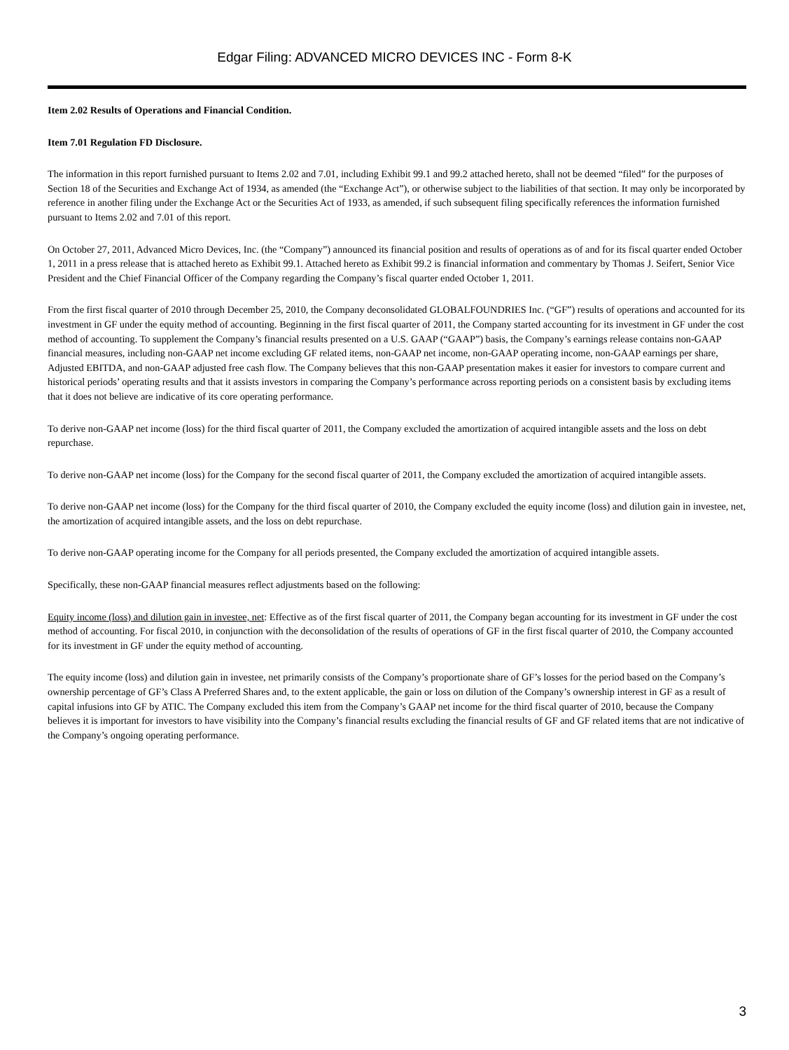Edgar Filing: ADVANCED MICRO DEVICES INC - Form 8-K
Item 2.02 Results of Operations and Financial Condition.
Item 7.01 Regulation FD Disclosure.
The information in this report furnished pursuant to Items 2.02 and 7.01, including Exhibit 99.1 and 99.2 attached hereto, shall not be deemed “filed” for the purposes of Section 18 of the Securities and Exchange Act of 1934, as amended (the “Exchange Act”), or otherwise subject to the liabilities of that section. It may only be incorporated by reference in another filing under the Exchange Act or the Securities Act of 1933, as amended, if such subsequent filing specifically references the information furnished pursuant to Items 2.02 and 7.01 of this report.
On October 27, 2011, Advanced Micro Devices, Inc. (the “Company”) announced its financial position and results of operations as of and for its fiscal quarter ended October 1, 2011 in a press release that is attached hereto as Exhibit 99.1. Attached hereto as Exhibit 99.2 is financial information and commentary by Thomas J. Seifert, Senior Vice President and the Chief Financial Officer of the Company regarding the Company’s fiscal quarter ended October 1, 2011.
From the first fiscal quarter of 2010 through December 25, 2010, the Company deconsolidated GLOBALFOUNDRIES Inc. (“GF”) results of operations and accounted for its investment in GF under the equity method of accounting. Beginning in the first fiscal quarter of 2011, the Company started accounting for its investment in GF under the cost method of accounting. To supplement the Company’s financial results presented on a U.S. GAAP (“GAAP”) basis, the Company’s earnings release contains non-GAAP financial measures, including non-GAAP net income excluding GF related items, non-GAAP net income, non-GAAP operating income, non-GAAP earnings per share, Adjusted EBITDA, and non-GAAP adjusted free cash flow. The Company believes that this non-GAAP presentation makes it easier for investors to compare current and historical periods’ operating results and that it assists investors in comparing the Company’s performance across reporting periods on a consistent basis by excluding items that it does not believe are indicative of its core operating performance.
To derive non-GAAP net income (loss) for the third fiscal quarter of 2011, the Company excluded the amortization of acquired intangible assets and the loss on debt repurchase.
To derive non-GAAP net income (loss) for the Company for the second fiscal quarter of 2011, the Company excluded the amortization of acquired intangible assets.
To derive non-GAAP net income (loss) for the Company for the third fiscal quarter of 2010, the Company excluded the equity income (loss) and dilution gain in investee, net, the amortization of acquired intangible assets, and the loss on debt repurchase.
To derive non-GAAP operating income for the Company for all periods presented, the Company excluded the amortization of acquired intangible assets.
Specifically, these non-GAAP financial measures reflect adjustments based on the following:
Equity income (loss) and dilution gain in investee, net: Effective as of the first fiscal quarter of 2011, the Company began accounting for its investment in GF under the cost method of accounting. For fiscal 2010, in conjunction with the deconsolidation of the results of operations of GF in the first fiscal quarter of 2010, the Company accounted for its investment in GF under the equity method of accounting.
The equity income (loss) and dilution gain in investee, net primarily consists of the Company’s proportionate share of GF’s losses for the period based on the Company’s ownership percentage of GF’s Class A Preferred Shares and, to the extent applicable, the gain or loss on dilution of the Company’s ownership interest in GF as a result of capital infusions into GF by ATIC. The Company excluded this item from the Company’s GAAP net income for the third fiscal quarter of 2010, because the Company believes it is important for investors to have visibility into the Company’s financial results excluding the financial results of GF and GF related items that are not indicative of the Company’s ongoing operating performance.
3